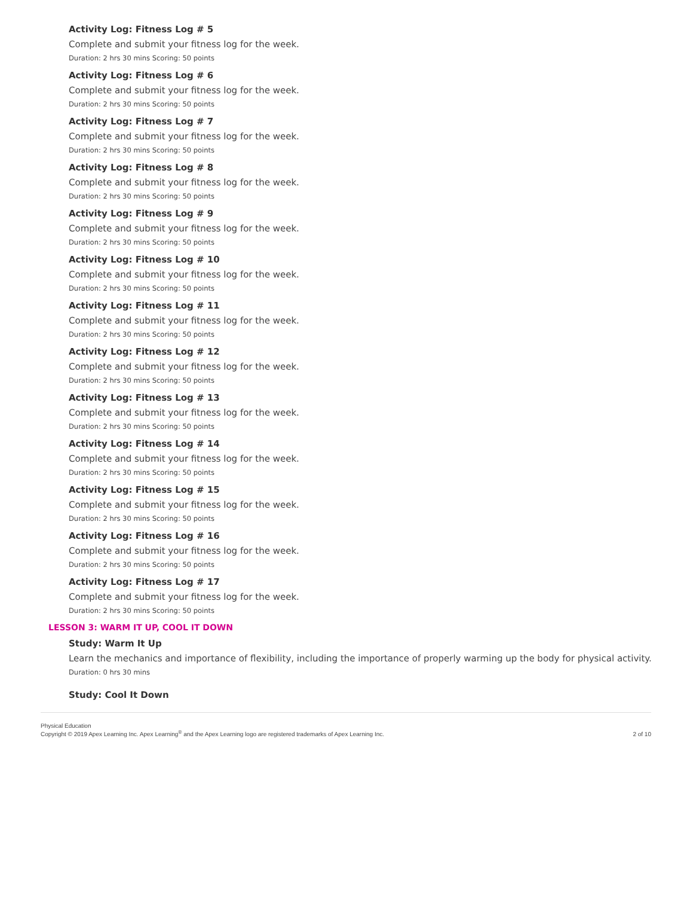Activity Log: Fitness Log # 5
Complete and submit your fitness log for the week.
Duration: 2 hrs 30 mins Scoring: 50 points
Activity Log: Fitness Log # 6
Complete and submit your fitness log for the week.
Duration: 2 hrs 30 mins Scoring: 50 points
Activity Log: Fitness Log # 7
Complete and submit your fitness log for the week.
Duration: 2 hrs 30 mins Scoring: 50 points
Activity Log: Fitness Log # 8
Complete and submit your fitness log for the week.
Duration: 2 hrs 30 mins Scoring: 50 points
Activity Log: Fitness Log # 9
Complete and submit your fitness log for the week.
Duration: 2 hrs 30 mins Scoring: 50 points
Activity Log: Fitness Log # 10
Complete and submit your fitness log for the week.
Duration: 2 hrs 30 mins Scoring: 50 points
Activity Log: Fitness Log # 11
Complete and submit your fitness log for the week.
Duration: 2 hrs 30 mins Scoring: 50 points
Activity Log: Fitness Log # 12
Complete and submit your fitness log for the week.
Duration: 2 hrs 30 mins Scoring: 50 points
Activity Log: Fitness Log # 13
Complete and submit your fitness log for the week.
Duration: 2 hrs 30 mins Scoring: 50 points
Activity Log: Fitness Log # 14
Complete and submit your fitness log for the week.
Duration: 2 hrs 30 mins Scoring: 50 points
Activity Log: Fitness Log # 15
Complete and submit your fitness log for the week.
Duration: 2 hrs 30 mins Scoring: 50 points
Activity Log: Fitness Log # 16
Complete and submit your fitness log for the week.
Duration: 2 hrs 30 mins Scoring: 50 points
Activity Log: Fitness Log # 17
Complete and submit your fitness log for the week.
Duration: 2 hrs 30 mins Scoring: 50 points
LESSON 3: WARM IT UP, COOL IT DOWN
Study: Warm It Up
Learn the mechanics and importance of flexibility, including the importance of properly warming up the body for physical activity.
Duration: 0 hrs 30 mins
Study: Cool It Down
Physical Education
Copyright © 2019 Apex Learning Inc. Apex Learning<sup>®</sup> and the Apex Learning logo are registered trademarks of Apex Learning Inc.
2 of 10